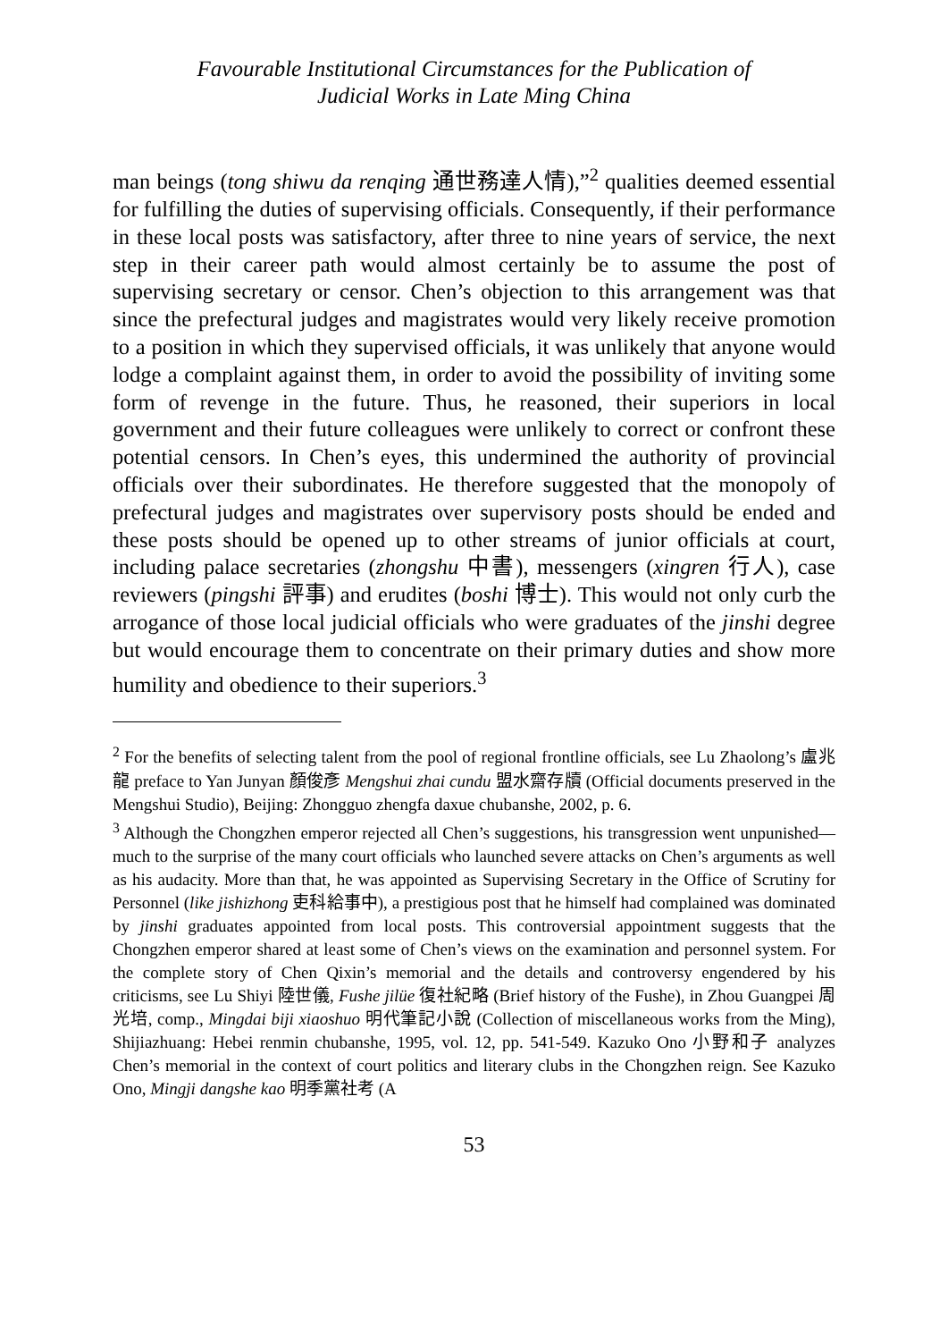Favourable Institutional Circumstances for the Publication of
Judicial Works in Late Ming China
man beings (tong shiwu da renqing 通世務達人情),”<sup>2</sup> qualities deemed essential for fulfilling the duties of supervising officials. Consequently, if their performance in these local posts was satisfactory, after three to nine years of service, the next step in their career path would almost certainly be to assume the post of supervising secretary or censor. Chen’s objection to this arrangement was that since the prefectural judges and magistrates would very likely receive promotion to a position in which they supervised officials, it was unlikely that anyone would lodge a complaint against them, in order to avoid the possibility of inviting some form of revenge in the future. Thus, he reasoned, their superiors in local government and their future colleagues were unlikely to correct or confront these potential censors. In Chen’s eyes, this undermined the authority of provincial officials over their subordinates. He therefore suggested that the monopoly of prefectural judges and magistrates over supervisory posts should be ended and these posts should be opened up to other streams of junior officials at court, including palace secretaries (zhongshu 中書), messengers (xingren 行人), case reviewers (pingshi 評事) and erudites (boshi 博士). This would not only curb the arrogance of those local judicial officials who were graduates of the jinshi degree but would encourage them to concentrate on their primary duties and show more humility and obedience to their superiors.<sup>3</sup>
<sup>2</sup> For the benefits of selecting talent from the pool of regional frontline officials, see Lu Zhaolong’s 盧兆龍 preface to Yan Junyan 顏俊彥 Mengshui zhai cundu 盟水齋存牘 (Official documents preserved in the Mengshui Studio), Beijing: Zhongguo zhengfa daxue chubanshe, 2002, p. 6.
<sup>3</sup> Although the Chongzhen emperor rejected all Chen’s suggestions, his transgression went unpunished—much to the surprise of the many court officials who launched severe attacks on Chen’s arguments as well as his audacity. More than that, he was appointed as Supervising Secretary in the Office of Scrutiny for Personnel (like jishizhong 吏科給事中), a prestigious post that he himself had complained was dominated by jinshi graduates appointed from local posts. This controversial appointment suggests that the Chongzhen emperor shared at least some of Chen’s views on the examination and personnel system. For the complete story of Chen Qixin’s memorial and the details and controversy engendered by his criticisms, see Lu Shiyi 陸世儀, Fushe jilüe 復社紀略 (Brief history of the Fushe), in Zhou Guangpei 周光培, comp., Mingdai biji xiaoshuo 明代筆記小說 (Collection of miscellaneous works from the Ming), Shijiazhuang: Hebei renmin chubanshe, 1995, vol. 12, pp. 541-549. Kazuko Ono 小野和子 analyzes Chen’s memorial in the context of court politics and literary clubs in the Chongzhen reign. See Kazuko Ono, Mingji dangshe kao 明季黨社考 (A
53